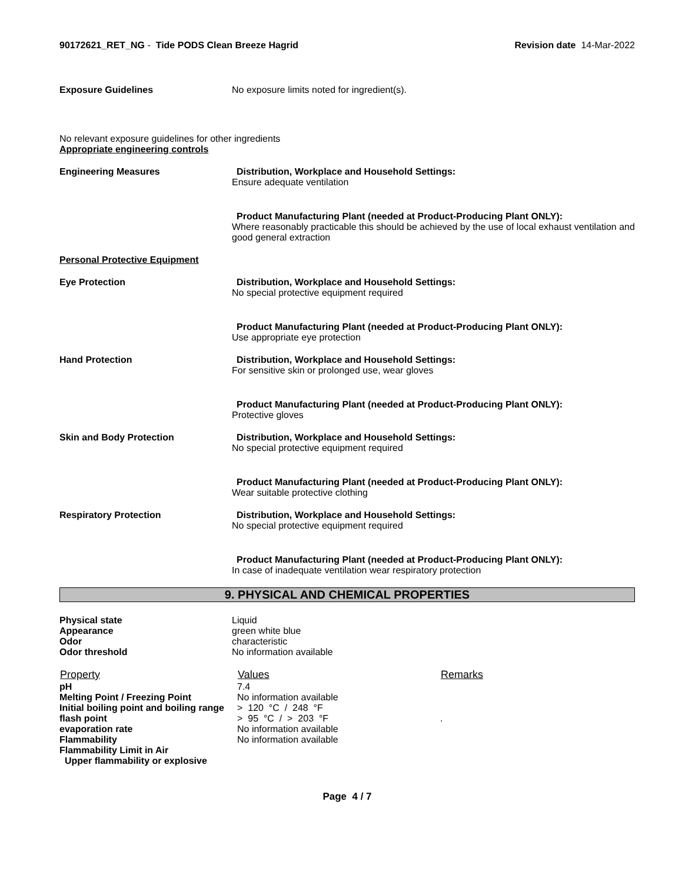90172621_RET_NG - Tide PODS Clean Breeze Hagrid
Revision date 14-Mar-2022
Exposure Guidelines No exposure limits noted for ingredient(s).
No relevant exposure guidelines for other ingredients
Appropriate engineering controls
Engineering Measures Distribution, Workplace and Household Settings:
Ensure adequate ventilation
Product Manufacturing Plant (needed at Product-Producing Plant ONLY):
Where reasonably practicable this should be achieved by the use of local exhaust ventilation and good general extraction
Personal Protective Equipment
Eye Protection Distribution, Workplace and Household Settings:
No special protective equipment required
Product Manufacturing Plant (needed at Product-Producing Plant ONLY):
Use appropriate eye protection
Hand Protection Distribution, Workplace and Household Settings:
For sensitive skin or prolonged use, wear gloves
Product Manufacturing Plant (needed at Product-Producing Plant ONLY):
Protective gloves
Skin and Body Protection Distribution, Workplace and Household Settings:
No special protective equipment required
Product Manufacturing Plant (needed at Product-Producing Plant ONLY):
Wear suitable protective clothing
Respiratory Protection Distribution, Workplace and Household Settings:
No special protective equipment required
Product Manufacturing Plant (needed at Product-Producing Plant ONLY):
In case of inadequate ventilation wear respiratory protection
9. PHYSICAL AND CHEMICAL PROPERTIES
| Physical state | Liquid |
| Appearance | green white blue |
| Odor | characteristic |
| Odor threshold | No information available |
| Property | Values | Remarks |
| --- | --- | --- |
| pH | 7.4 | |
| Melting Point / Freezing Point | No information available | |
| Initial boiling point and boiling range | > 120 °C / 248 °F | |
| flash point | > 95 °C / > 203 °F | . |
| evaporation rate | No information available | |
| Flammability | No information available | |
| Flammability Limit in Air | | |
| Upper flammability or explosive | | |
Page 4 / 7